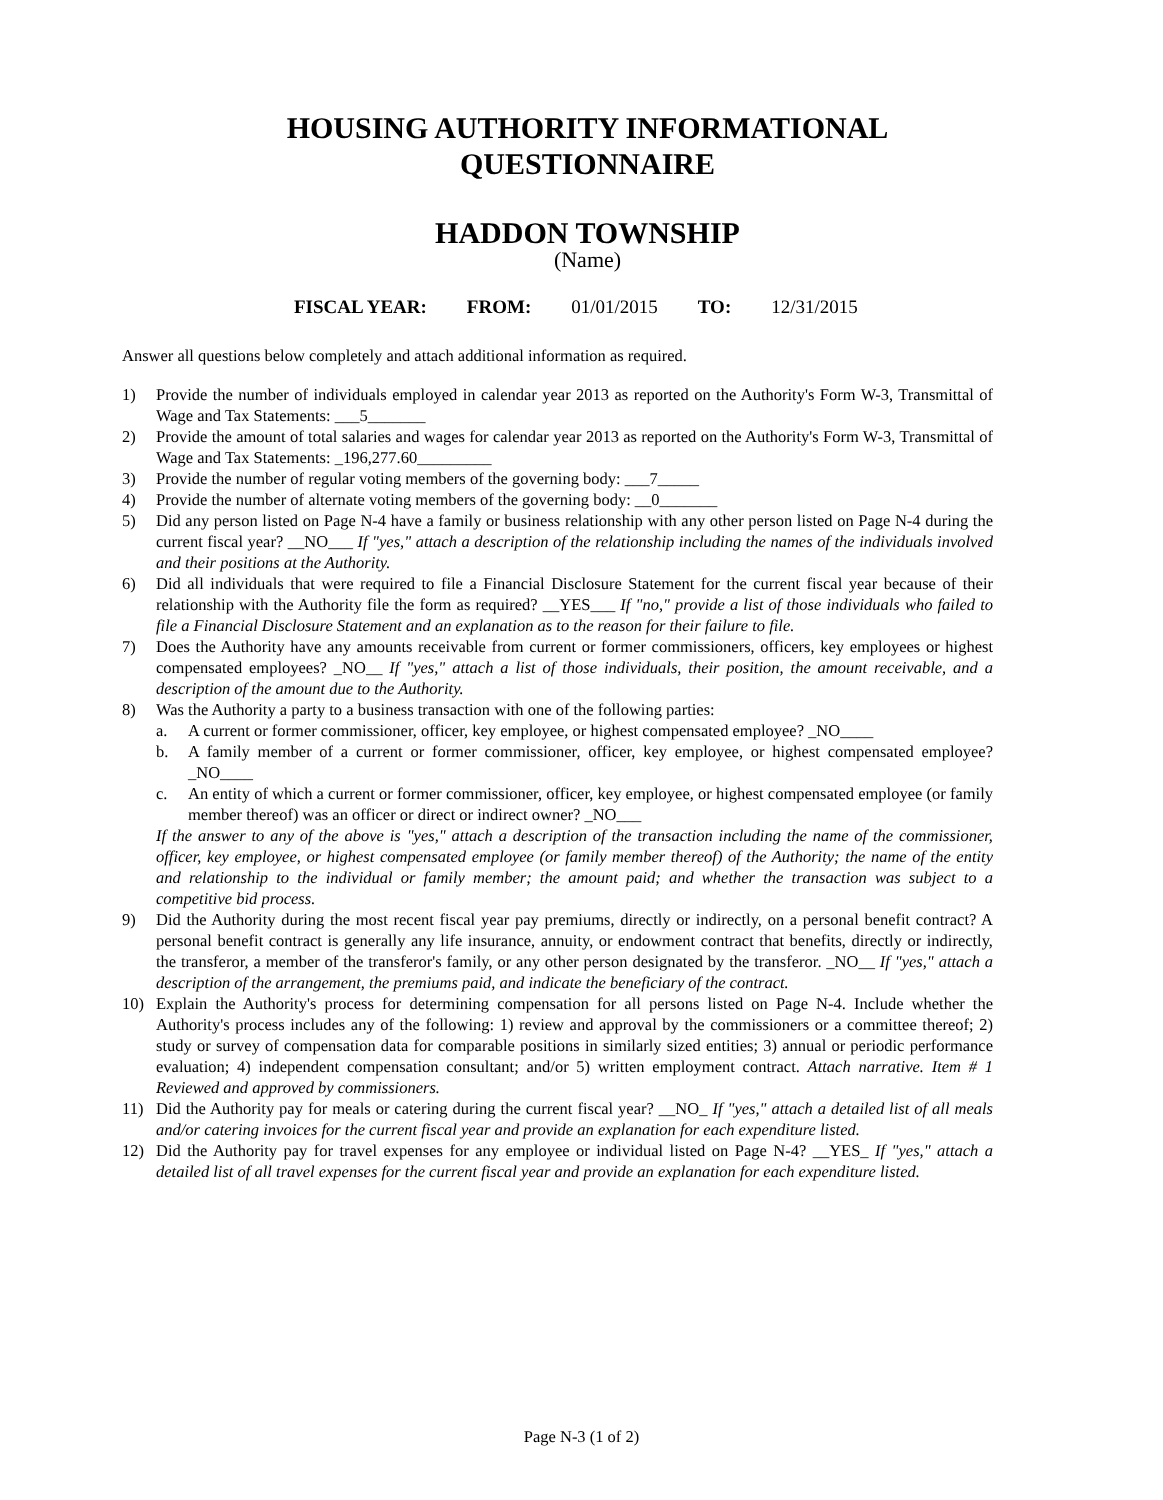HOUSING AUTHORITY INFORMATIONAL
QUESTIONNAIRE
HADDON TOWNSHIP
(Name)
FISCAL YEAR: FROM: 01/01/2015 TO: 12/31/2015
Answer all questions below completely and attach additional information as required.
1) Provide the number of individuals employed in calendar year 2013 as reported on the Authority's Form W-3, Transmittal of Wage and Tax Statements: ___5_______
2) Provide the amount of total salaries and wages for calendar year 2013 as reported on the Authority's Form W-3, Transmittal of Wage and Tax Statements: _196,277.60_________
3) Provide the number of regular voting members of the governing body: ___7_____
4) Provide the number of alternate voting members of the governing body: __0_______
5) Did any person listed on Page N-4 have a family or business relationship with any other person listed on Page N-4 during the current fiscal year? __NO___ If "yes," attach a description of the relationship including the names of the individuals involved and their positions at the Authority.
6) Did all individuals that were required to file a Financial Disclosure Statement for the current fiscal year because of their relationship with the Authority file the form as required? __YES___ If "no," provide a list of those individuals who failed to file a Financial Disclosure Statement and an explanation as to the reason for their failure to file.
7) Does the Authority have any amounts receivable from current or former commissioners, officers, key employees or highest compensated employees? _NO__ If "yes," attach a list of those individuals, their position, the amount receivable, and a description of the amount due to the Authority.
8) Was the Authority a party to a business transaction with one of the following parties:
a. A current or former commissioner, officer, key employee, or highest compensated employee? _NO____
b. A family member of a current or former commissioner, officer, key employee, or highest compensated employee? _NO____
c. An entity of which a current or former commissioner, officer, key employee, or highest compensated employee (or family member thereof) was an officer or direct or indirect owner? _NO___
If the answer to any of the above is "yes," attach a description of the transaction including the name of the commissioner, officer, key employee, or highest compensated employee (or family member thereof) of the Authority; the name of the entity and relationship to the individual or family member; the amount paid; and whether the transaction was subject to a competitive bid process.
9) Did the Authority during the most recent fiscal year pay premiums, directly or indirectly, on a personal benefit contract? A personal benefit contract is generally any life insurance, annuity, or endowment contract that benefits, directly or indirectly, the transferor, a member of the transferor's family, or any other person designated by the transferor. _NO__ If "yes," attach a description of the arrangement, the premiums paid, and indicate the beneficiary of the contract.
10) Explain the Authority's process for determining compensation for all persons listed on Page N-4. Include whether the Authority's process includes any of the following: 1) review and approval by the commissioners or a committee thereof; 2) study or survey of compensation data for comparable positions in similarly sized entities; 3) annual or periodic performance evaluation; 4) independent compensation consultant; and/or 5) written employment contract. Attach narrative. Item # 1 Reviewed and approved by commissioners.
11) Did the Authority pay for meals or catering during the current fiscal year? __NO_ If "yes," attach a detailed list of all meals and/or catering invoices for the current fiscal year and provide an explanation for each expenditure listed.
12) Did the Authority pay for travel expenses for any employee or individual listed on Page N-4? __YES_ If "yes," attach a detailed list of all travel expenses for the current fiscal year and provide an explanation for each expenditure listed.
Page N-3 (1 of 2)